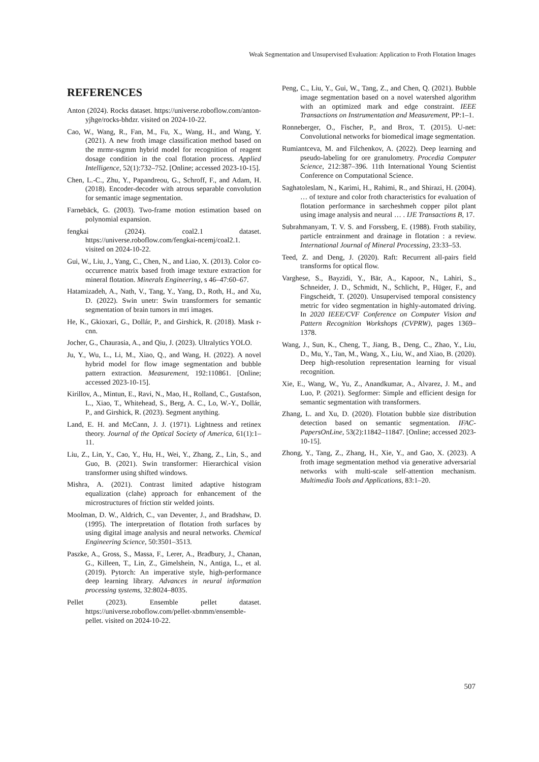Weak Segmentation and Unsupervised Evaluation: Application to Froth Flotation Images
REFERENCES
Anton (2024). Rocks dataset. https://universe.roboflow.com/anton-yjhge/rocks-bhdzr. visited on 2024-10-22.
Cao, W., Wang, R., Fan, M., Fu, X., Wang, H., and Wang, Y. (2021). A new froth image classification method based on the mrmr-ssgmm hybrid model for recognition of reagent dosage condition in the coal flotation process. Applied Intelligence, 52(1):732–752. [Online; accessed 2023-10-15].
Chen, L.-C., Zhu, Y., Papandreou, G., Schroff, F., and Adam, H. (2018). Encoder-decoder with atrous separable convolution for semantic image segmentation.
Farnebäck, G. (2003). Two-frame motion estimation based on polynomial expansion.
fengkai (2024). coal2.1 dataset. https://universe.roboflow.com/fengkai-ncemj/coal2.1. visited on 2024-10-22.
Gui, W., Liu, J., Yang, C., Chen, N., and Liao, X. (2013). Color co-occurrence matrix based froth image texture extraction for mineral flotation. Minerals Engineering, s 46–47:60–67.
Hatamizadeh, A., Nath, V., Tang, Y., Yang, D., Roth, H., and Xu, D. (2022). Swin unetr: Swin transformers for semantic segmentation of brain tumors in mri images.
He, K., Gkioxari, G., Dollár, P., and Girshick, R. (2018). Mask r-cnn.
Jocher, G., Chaurasia, A., and Qiu, J. (2023). Ultralytics YOLO.
Ju, Y., Wu, L., Li, M., Xiao, Q., and Wang, H. (2022). A novel hybrid model for flow image segmentation and bubble pattern extraction. Measurement, 192:110861. [Online; accessed 2023-10-15].
Kirillov, A., Mintun, E., Ravi, N., Mao, H., Rolland, C., Gustafson, L., Xiao, T., Whitehead, S., Berg, A. C., Lo, W.-Y., Dollár, P., and Girshick, R. (2023). Segment anything.
Land, E. H. and McCann, J. J. (1971). Lightness and retinex theory. Journal of the Optical Society of America, 61(1):1–11.
Liu, Z., Lin, Y., Cao, Y., Hu, H., Wei, Y., Zhang, Z., Lin, S., and Guo, B. (2021). Swin transformer: Hierarchical vision transformer using shifted windows.
Mishra, A. (2021). Contrast limited adaptive histogram equalization (clahe) approach for enhancement of the microstructures of friction stir welded joints.
Moolman, D. W., Aldrich, C., van Deventer, J., and Bradshaw, D. (1995). The interpretation of flotation froth surfaces by using digital image analysis and neural networks. Chemical Engineering Science, 50:3501–3513.
Paszke, A., Gross, S., Massa, F., Lerer, A., Bradbury, J., Chanan, G., Killeen, T., Lin, Z., Gimelshein, N., Antiga, L., et al. (2019). Pytorch: An imperative style, high-performance deep learning library. Advances in neural information processing systems, 32:8024–8035.
Pellet (2023). Ensemble pellet dataset. https://universe.roboflow.com/pellet-xbnmm/ensemble-pellet. visited on 2024-10-22.
Peng, C., Liu, Y., Gui, W., Tang, Z., and Chen, Q. (2021). Bubble image segmentation based on a novel watershed algorithm with an optimized mark and edge constraint. IEEE Transactions on Instrumentation and Measurement, PP:1–1.
Ronneberger, O., Fischer, P., and Brox, T. (2015). U-net: Convolutional networks for biomedical image segmentation.
Rumiantceva, M. and Filchenkov, A. (2022). Deep learning and pseudo-labeling for ore granulometry. Procedia Computer Science, 212:387–396. 11th International Young Scientist Conference on Computational Science.
Saghatoleslam, N., Karimi, H., Rahimi, R., and Shirazi, H. (2004). … of texture and color froth characteristics for evaluation of flotation performance in sarcheshmeh copper pilot plant using image analysis and neural … . IJE Transactions B, 17.
Subrahmanyam, T. V. S. and Forssberg, E. (1988). Froth stability, particle entrainment and drainage in flotation : a review. International Journal of Mineral Processing, 23:33–53.
Teed, Z. and Deng, J. (2020). Raft: Recurrent all-pairs field transforms for optical flow.
Varghese, S., Bayzidi, Y., Bär, A., Kapoor, N., Lahiri, S., Schneider, J. D., Schmidt, N., Schlicht, P., Hüger, F., and Fingscheidt, T. (2020). Unsupervised temporal consistency metric for video segmentation in highly-automated driving. In 2020 IEEE/CVF Conference on Computer Vision and Pattern Recognition Workshops (CVPRW), pages 1369–1378.
Wang, J., Sun, K., Cheng, T., Jiang, B., Deng, C., Zhao, Y., Liu, D., Mu, Y., Tan, M., Wang, X., Liu, W., and Xiao, B. (2020). Deep high-resolution representation learning for visual recognition.
Xie, E., Wang, W., Yu, Z., Anandkumar, A., Alvarez, J. M., and Luo, P. (2021). Segformer: Simple and efficient design for semantic segmentation with transformers.
Zhang, L. and Xu, D. (2020). Flotation bubble size distribution detection based on semantic segmentation. IFAC-PapersOnLine, 53(2):11842–11847. [Online; accessed 2023-10-15].
Zhong, Y., Tang, Z., Zhang, H., Xie, Y., and Gao, X. (2023). A froth image segmentation method via generative adversarial networks with multi-scale self-attention mechanism. Multimedia Tools and Applications, 83:1–20.
507